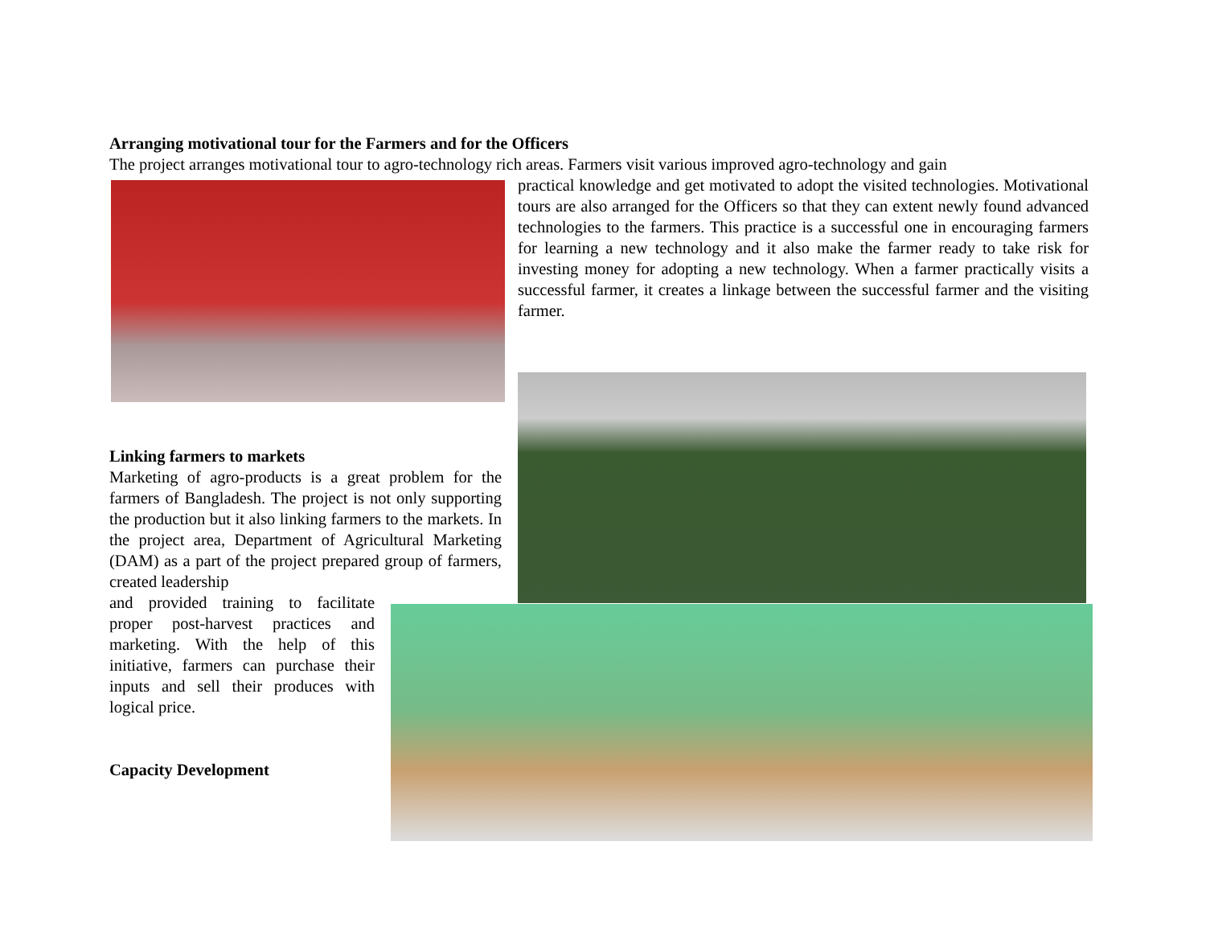Arranging motivational tour for the Farmers and for the Officers
The project arranges motivational tour to agro-technology rich areas. Farmers visit various improved agro-technology and gain
practical knowledge and get motivated to adopt the visited technologies. Motivational tours are also arranged for the Officers so that they can extent newly found advanced technologies to the farmers. This practice is a successful one in encouraging farmers for learning a new technology and it also make the farmer ready to take risk for investing money for adopting a new technology. When a farmer practically visits a successful farmer, it creates a linkage between the successful farmer and the visiting farmer.
Linking farmers to markets
Marketing of agro-products is a great problem for the farmers of Bangladesh. The project is not only supporting the production but it also linking farmers to the markets. In the project area, Department of Agricultural Marketing (DAM) as a part of the project prepared group of farmers, created leadership
and provided training to facilitate proper post-harvest practices and marketing. With the help of this initiative, farmers can purchase their inputs and sell their produces with logical price.
Capacity Development